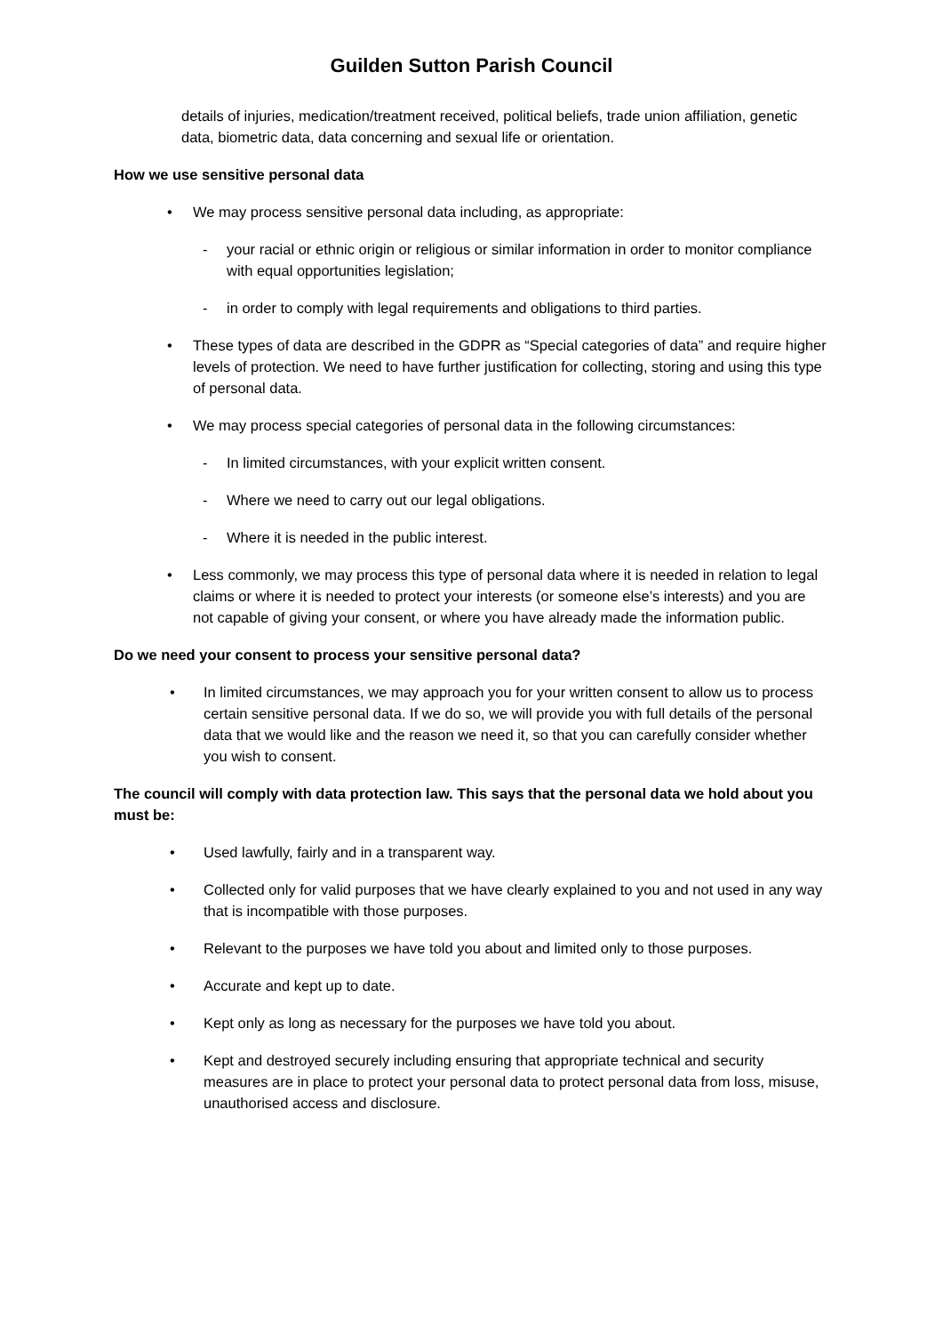Guilden Sutton Parish Council
details of injuries, medication/treatment received, political beliefs, trade union affiliation, genetic data, biometric data, data concerning and sexual life or orientation.
How we use sensitive personal data
• We may process sensitive personal data including, as appropriate:
- your racial or ethnic origin or religious or similar information in order to monitor compliance with equal opportunities legislation;
- in order to comply with legal requirements and obligations to third parties.
• These types of data are described in the GDPR as “Special categories of data” and require higher levels of protection. We need to have further justification for collecting, storing and using this type of personal data.
• We may process special categories of personal data in the following circumstances:
- In limited circumstances, with your explicit written consent.
- Where we need to carry out our legal obligations.
- Where it is needed in the public interest.
• Less commonly, we may process this type of personal data where it is needed in relation to legal claims or where it is needed to protect your interests (or someone else’s interests) and you are not capable of giving your consent, or where you have already made the information public.
Do we need your consent to process your sensitive personal data?
• In limited circumstances, we may approach you for your written consent to allow us to process certain sensitive personal data. If we do so, we will provide you with full details of the personal data that we would like and the reason we need it, so that you can carefully consider whether you wish to consent.
The council will comply with data protection law. This says that the personal data we hold about you must be:
• Used lawfully, fairly and in a transparent way.
• Collected only for valid purposes that we have clearly explained to you and not used in any way that is incompatible with those purposes.
• Relevant to the purposes we have told you about and limited only to those purposes.
• Accurate and kept up to date.
• Kept only as long as necessary for the purposes we have told you about.
• Kept and destroyed securely including ensuring that appropriate technical and security measures are in place to protect your personal data to protect personal data from loss, misuse, unauthorised access and disclosure.